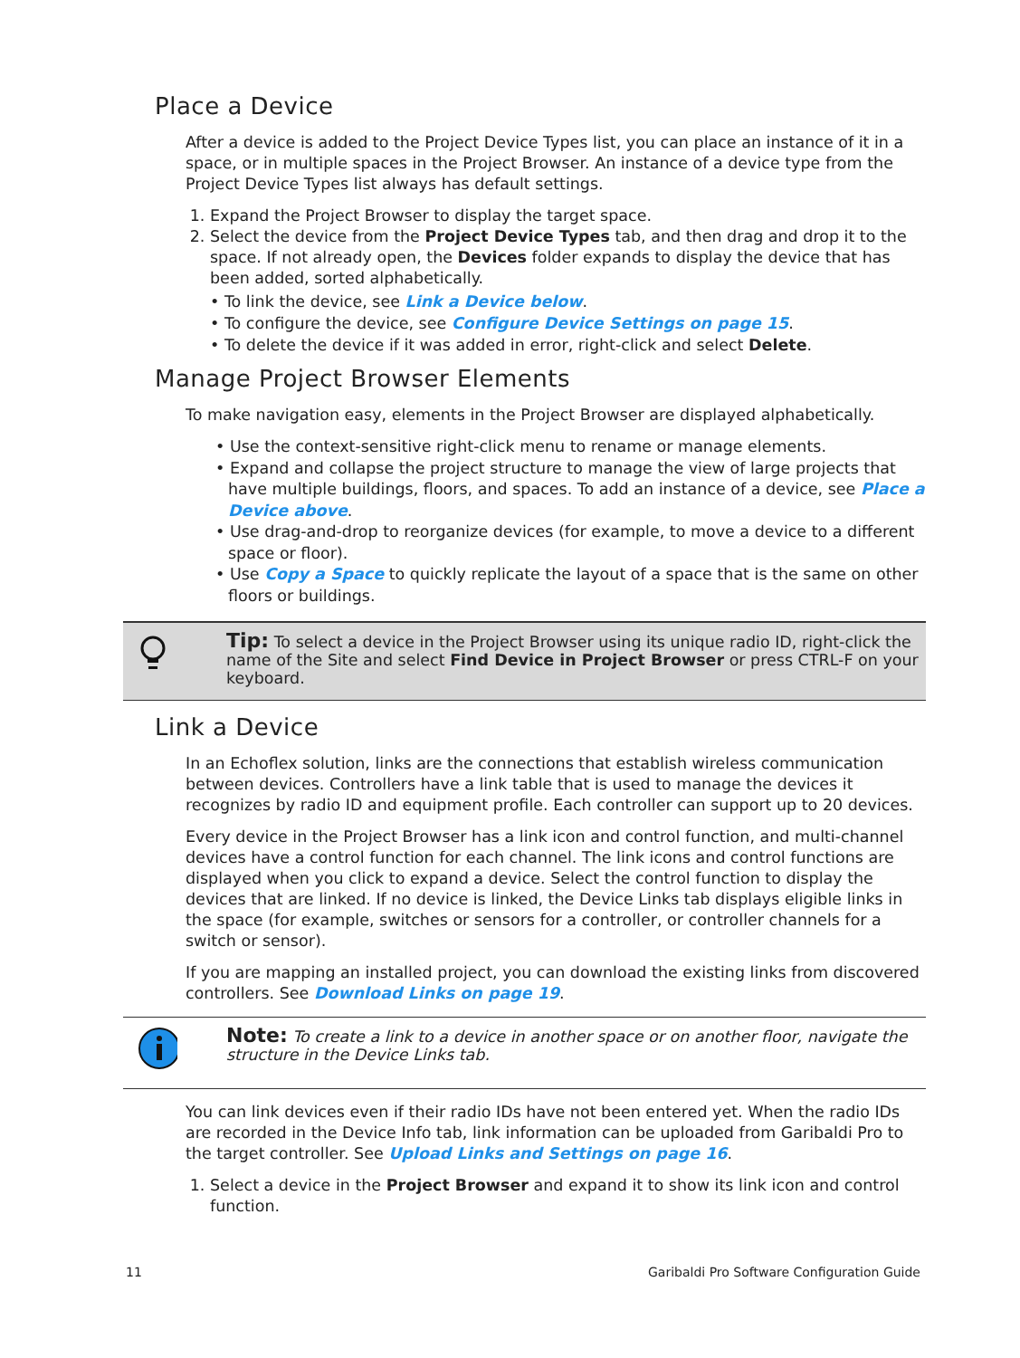Place a Device
After a device is added to the Project Device Types list, you can place an instance of it in a space, or in multiple spaces in the Project Browser. An instance of a device type from the Project Device Types list always has default settings.
1. Expand the Project Browser to display the target space.
2. Select the device from the Project Device Types tab, and then drag and drop it to the space. If not already open, the Devices folder expands to display the device that has been added, sorted alphabetically.
• To link the device, see Link a Device below.
• To configure the device, see Configure Device Settings on page 15.
• To delete the device if it was added in error, right-click and select Delete.
Manage Project Browser Elements
To make navigation easy, elements in the Project Browser are displayed alphabetically.
• Use the context-sensitive right-click menu to rename or manage elements.
• Expand and collapse the project structure to manage the view of large projects that have multiple buildings, floors, and spaces. To add an instance of a device, see Place a Device above.
• Use drag-and-drop to reorganize devices (for example, to move a device to a different space or floor).
• Use Copy a Space to quickly replicate the layout of a space that is the same on other floors or buildings.
Tip: To select a device in the Project Browser using its unique radio ID, right-click the name of the Site and select Find Device in Project Browser or press CTRL-F on your keyboard.
Link a Device
In an Echoflex solution, links are the connections that establish wireless communication between devices. Controllers have a link table that is used to manage the devices it recognizes by radio ID and equipment profile. Each controller can support up to 20 devices.
Every device in the Project Browser has a link icon and control function, and multi-channel devices have a control function for each channel. The link icons and control functions are displayed when you click to expand a device. Select the control function to display the devices that are linked. If no device is linked, the Device Links tab displays eligible links in the space (for example, switches or sensors for a controller, or controller channels for a switch or sensor).
If you are mapping an installed project, you can download the existing links from discovered controllers. See Download Links on page 19.
Note: To create a link to a device in another space or on another floor, navigate the structure in the Device Links tab.
You can link devices even if their radio IDs have not been entered yet. When the radio IDs are recorded in the Device Info tab, link information can be uploaded from Garibaldi Pro to the target controller. See Upload Links and Settings on page 16.
1. Select a device in the Project Browser and expand it to show its link icon and control function.
11 Garibaldi Pro Software Configuration Guide